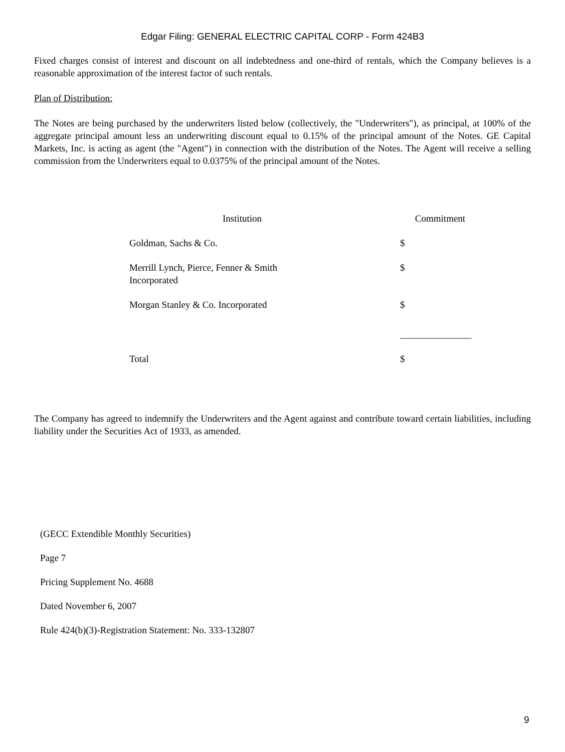Edgar Filing: GENERAL ELECTRIC CAPITAL CORP - Form 424B3
Fixed charges consist of interest and discount on all indebtedness and one-third of rentals, which the Company believes is a reasonable approximation of the interest factor of such rentals.
Plan of Distribution:
The Notes are being purchased by the underwriters listed below (collectively, the "Underwriters"), as principal, at 100% of the aggregate principal amount less an underwriting discount equal to 0.15% of the principal amount of the Notes. GE Capital Markets, Inc. is acting as agent (the "Agent") in connection with the distribution of the Notes. The Agent will receive a selling commission from the Underwriters equal to 0.0375% of the principal amount of the Notes.
| Institution | Commitment |
| --- | --- |
| Goldman, Sachs & Co. | $ |
| Merrill Lynch, Pierce, Fenner & Smith Incorporated | $ |
| Morgan Stanley & Co. Incorporated | $ |
| | _______________ |
| Total | $ |
The Company has agreed to indemnify the Underwriters and the Agent against and contribute toward certain liabilities, including liability under the Securities Act of 1933, as amended.
(GECC Extendible Monthly Securities)
Page 7
Pricing Supplement No. 4688
Dated November 6, 2007
Rule 424(b)(3)-Registration Statement: No. 333-132807
9